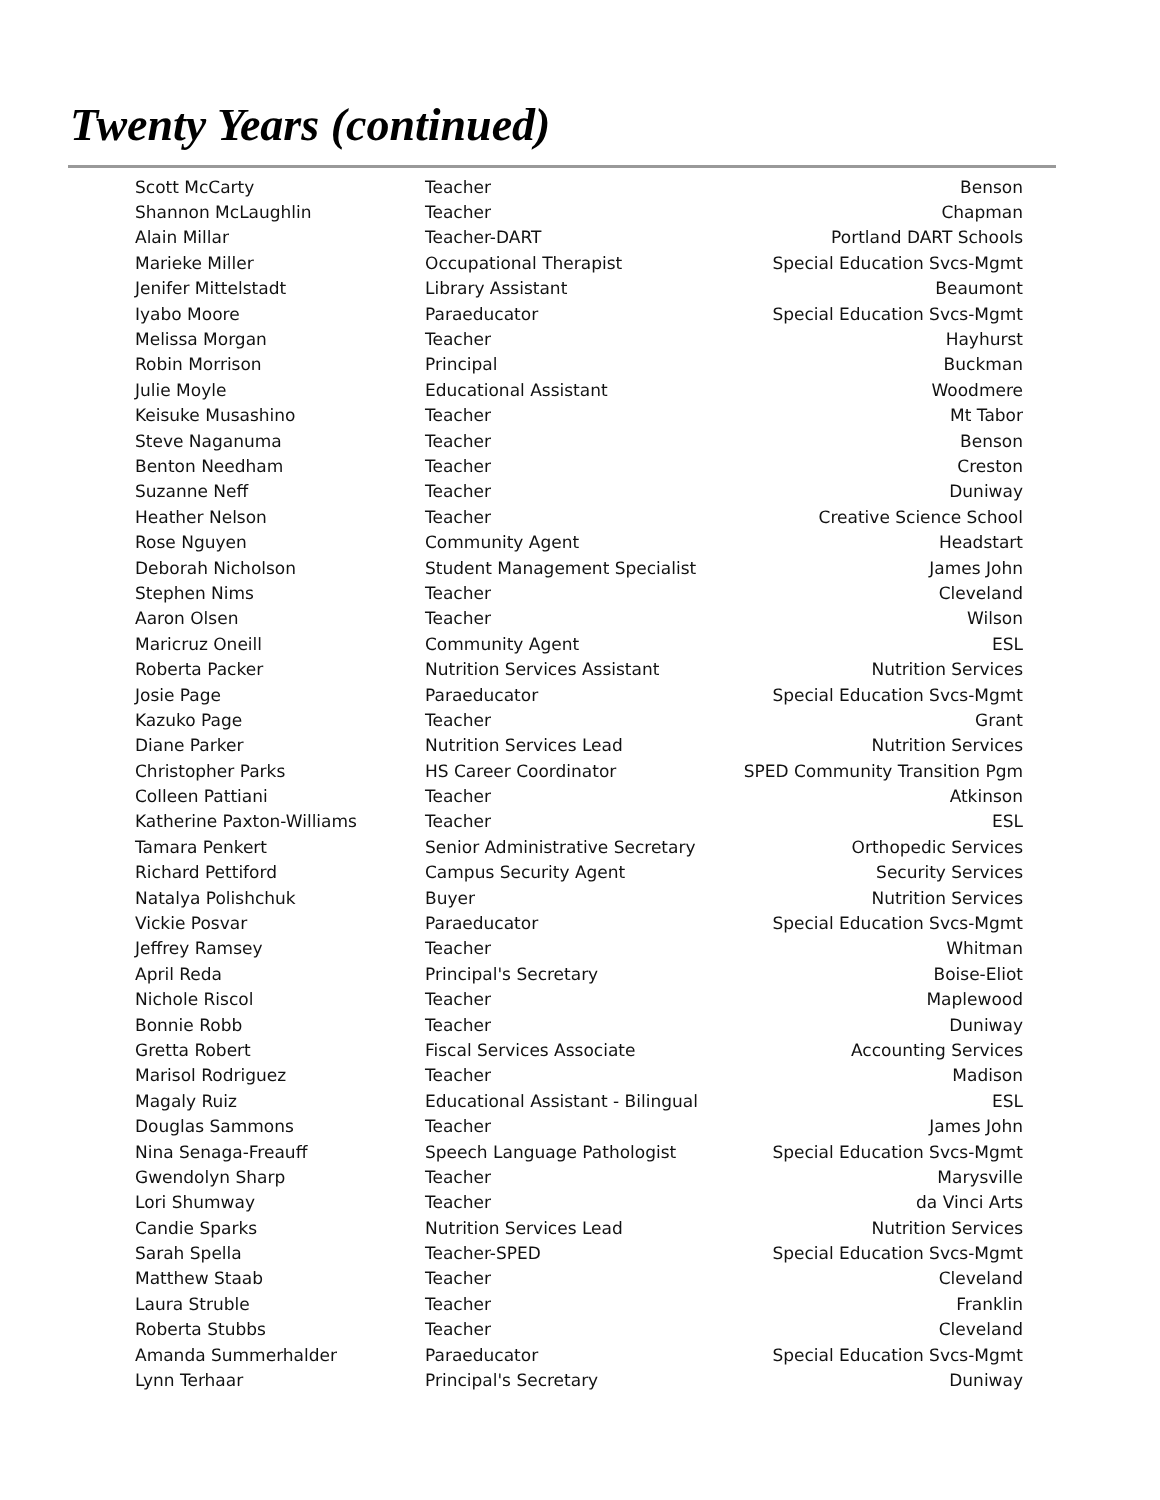Twenty Years (continued)
| Scott McCarty | Teacher | Benson |
| Shannon McLaughlin | Teacher | Chapman |
| Alain Millar | Teacher-DART | Portland DART Schools |
| Marieke Miller | Occupational Therapist | Special Education Svcs-Mgmt |
| Jenifer Mittelstadt | Library Assistant | Beaumont |
| Iyabo Moore | Paraeducator | Special Education Svcs-Mgmt |
| Melissa Morgan | Teacher | Hayhurst |
| Robin Morrison | Principal | Buckman |
| Julie Moyle | Educational Assistant | Woodmere |
| Keisuke Musashino | Teacher | Mt Tabor |
| Steve Naganuma | Teacher | Benson |
| Benton Needham | Teacher | Creston |
| Suzanne Neff | Teacher | Duniway |
| Heather Nelson | Teacher | Creative Science School |
| Rose Nguyen | Community Agent | Headstart |
| Deborah Nicholson | Student Management Specialist | James John |
| Stephen Nims | Teacher | Cleveland |
| Aaron Olsen | Teacher | Wilson |
| Maricruz Oneill | Community Agent | ESL |
| Roberta Packer | Nutrition Services Assistant | Nutrition Services |
| Josie Page | Paraeducator | Special Education Svcs-Mgmt |
| Kazuko Page | Teacher | Grant |
| Diane Parker | Nutrition Services Lead | Nutrition Services |
| Christopher Parks | HS Career Coordinator | SPED Community Transition Pgm |
| Colleen Pattiani | Teacher | Atkinson |
| Katherine Paxton-Williams | Teacher | ESL |
| Tamara Penkert | Senior Administrative Secretary | Orthopedic Services |
| Richard Pettiford | Campus Security Agent | Security Services |
| Natalya Polishchuk | Buyer | Nutrition Services |
| Vickie Posvar | Paraeducator | Special Education Svcs-Mgmt |
| Jeffrey Ramsey | Teacher | Whitman |
| April Reda | Principal's Secretary | Boise-Eliot |
| Nichole Riscol | Teacher | Maplewood |
| Bonnie Robb | Teacher | Duniway |
| Gretta Robert | Fiscal Services Associate | Accounting Services |
| Marisol Rodriguez | Teacher | Madison |
| Magaly Ruiz | Educational Assistant - Bilingual | ESL |
| Douglas Sammons | Teacher | James John |
| Nina Senaga-Freauff | Speech Language Pathologist | Special Education Svcs-Mgmt |
| Gwendolyn Sharp | Teacher | Marysville |
| Lori Shumway | Teacher | da Vinci Arts |
| Candie Sparks | Nutrition Services Lead | Nutrition Services |
| Sarah Spella | Teacher-SPED | Special Education Svcs-Mgmt |
| Matthew Staab | Teacher | Cleveland |
| Laura Struble | Teacher | Franklin |
| Roberta Stubbs | Teacher | Cleveland |
| Amanda Summerhalder | Paraeducator | Special Education Svcs-Mgmt |
| Lynn Terhaar | Principal's Secretary | Duniway |